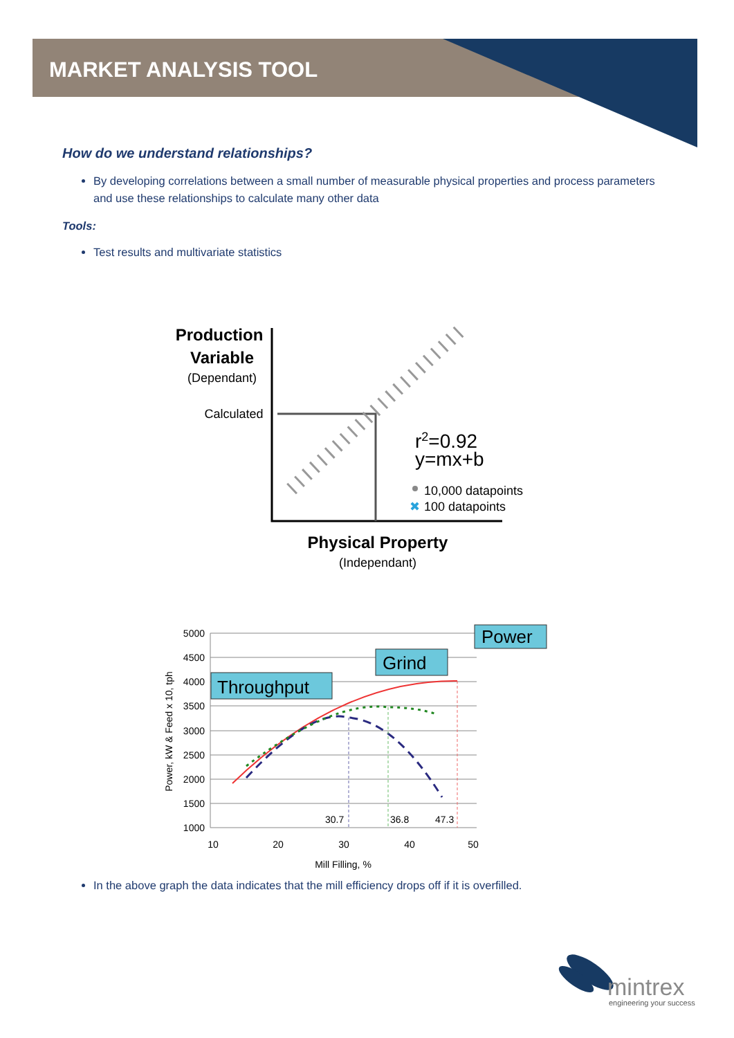MARKET ANALYSIS TOOL
How do we understand relationships?
By developing correlations between a small number of measurable physical properties and process parameters and use these relationships to calculate many other data
Tools:
Test results and multivariate statistics
Production
Variable
(Dependant)
Calculated
r2=0.92
y=mx+b
10,000 datapoints
✖
100 datapoints
Physical Property
(Independant)
5000
4500
4000
3500
3000
2500
2000
1500
1000
10
20
30
40
50
Mill Filling, %
Power, kW & Feed x 10, tph
30.7
36.8
47.3
Throughput
Grind
Power
In the above graph the data indicates that the mill efficiency drops off if it is overfilled.
mintrex
engineering your success